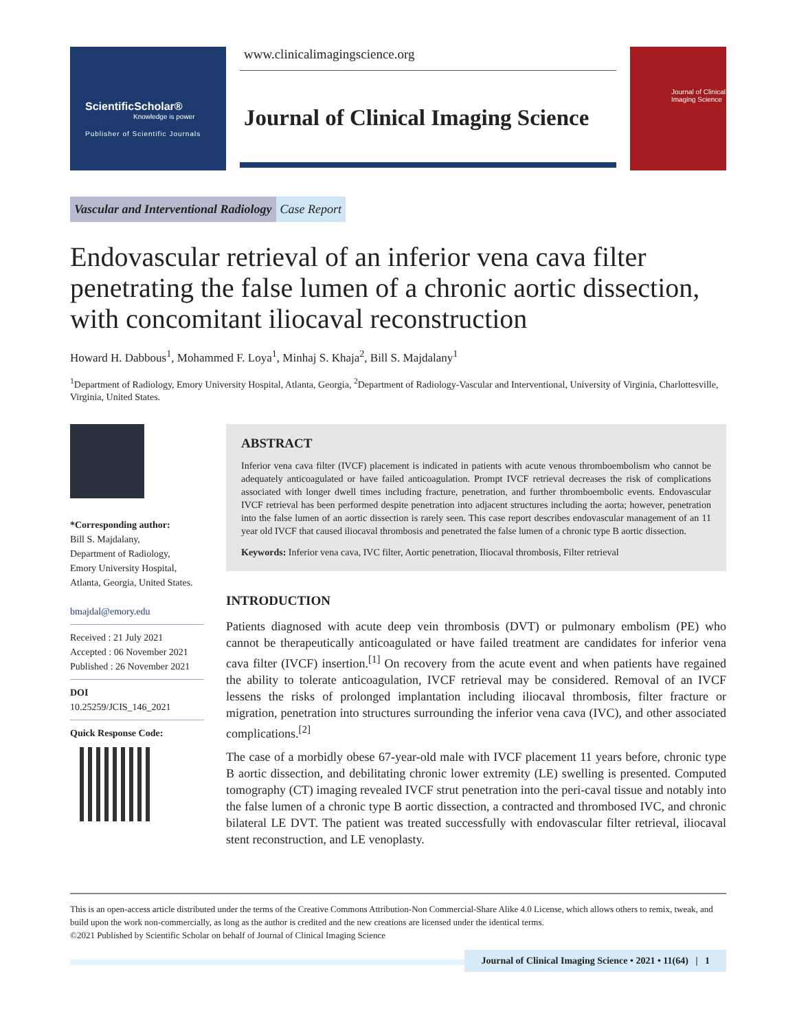ScientificScholar®
Knowledge is power
Publisher of Scientific Journals
www.clinicalimagingscience.org
Journal of Clinical Imaging Science
Journal of Clinical Imaging Science
Vascular and Interventional Radiology Case Report
Endovascular retrieval of an inferior vena cava filter penetrating the false lumen of a chronic aortic dissection, with concomitant iliocaval reconstruction
Howard H. Dabbous<sup>1</sup>, Mohammed F. Loya<sup>1</sup>, Minhaj S. Khaja<sup>2</sup>, Bill S. Majdalany<sup>1</sup>
<sup>1</sup> Department of Radiology, Emory University Hospital, Atlanta, Georgia, <sup>2</sup>Department of Radiology-Vascular and Interventional, University of Virginia, Charlottesville, Virginia, United States.
*Corresponding author:
Bill S. Majdalany,
Department of Radiology,
Emory University Hospital,
Atlanta, Georgia, United States.
bmajdal@emory.edu
Received : 21 July 2021
Accepted : 06 November 2021
Published : 26 November 2021
DOI
10.25259/JCIS_146_2021
Quick Response Code:
ABSTRACT
Inferior vena cava filter (IVCF) placement is indicated in patients with acute venous thromboembolism who cannot be adequately anticoagulated or have failed anticoagulation. Prompt IVCF retrieval decreases the risk of complications associated with longer dwell times including fracture, penetration, and further thromboembolic events. Endovascular IVCF retrieval has been performed despite penetration into adjacent structures including the aorta; however, penetration into the false lumen of an aortic dissection is rarely seen. This case report describes endovascular management of an 11 year old IVCF that caused iliocaval thrombosis and penetrated the false lumen of a chronic type B aortic dissection.
Keywords: Inferior vena cava, IVC filter, Aortic penetration, Iliocaval thrombosis, Filter retrieval
INTRODUCTION
Patients diagnosed with acute deep vein thrombosis (DVT) or pulmonary embolism (PE) who cannot be therapeutically anticoagulated or have failed treatment are candidates for inferior vena cava filter (IVCF) insertion.<sup>[1]</sup> On recovery from the acute event and when patients have regained the ability to tolerate anticoagulation, IVCF retrieval may be considered. Removal of an IVCF lessens the risks of prolonged implantation including iliocaval thrombosis, filter fracture or migration, penetration into structures surrounding the inferior vena cava (IVC), and other associated complications.<sup>[2]</sup>
The case of a morbidly obese 67-year-old male with IVCF placement 11 years before, chronic type B aortic dissection, and debilitating chronic lower extremity (LE) swelling is presented. Computed tomography (CT) imaging revealed IVCF strut penetration into the peri-caval tissue and notably into the false lumen of a chronic type B aortic dissection, a contracted and thrombosed IVC, and chronic bilateral LE DVT. The patient was treated successfully with endovascular filter retrieval, iliocaval stent reconstruction, and LE venoplasty.
This is an open-access article distributed under the terms of the Creative Commons Attribution-Non Commercial-Share Alike 4.0 License, which allows others to remix, tweak, and build upon the work non-commercially, as long as the author is credited and the new creations are licensed under the identical terms.
©2021 Published by Scientific Scholar on behalf of Journal of Clinical Imaging Science
Journal of Clinical Imaging Science • 2021 • 11(64) | 1